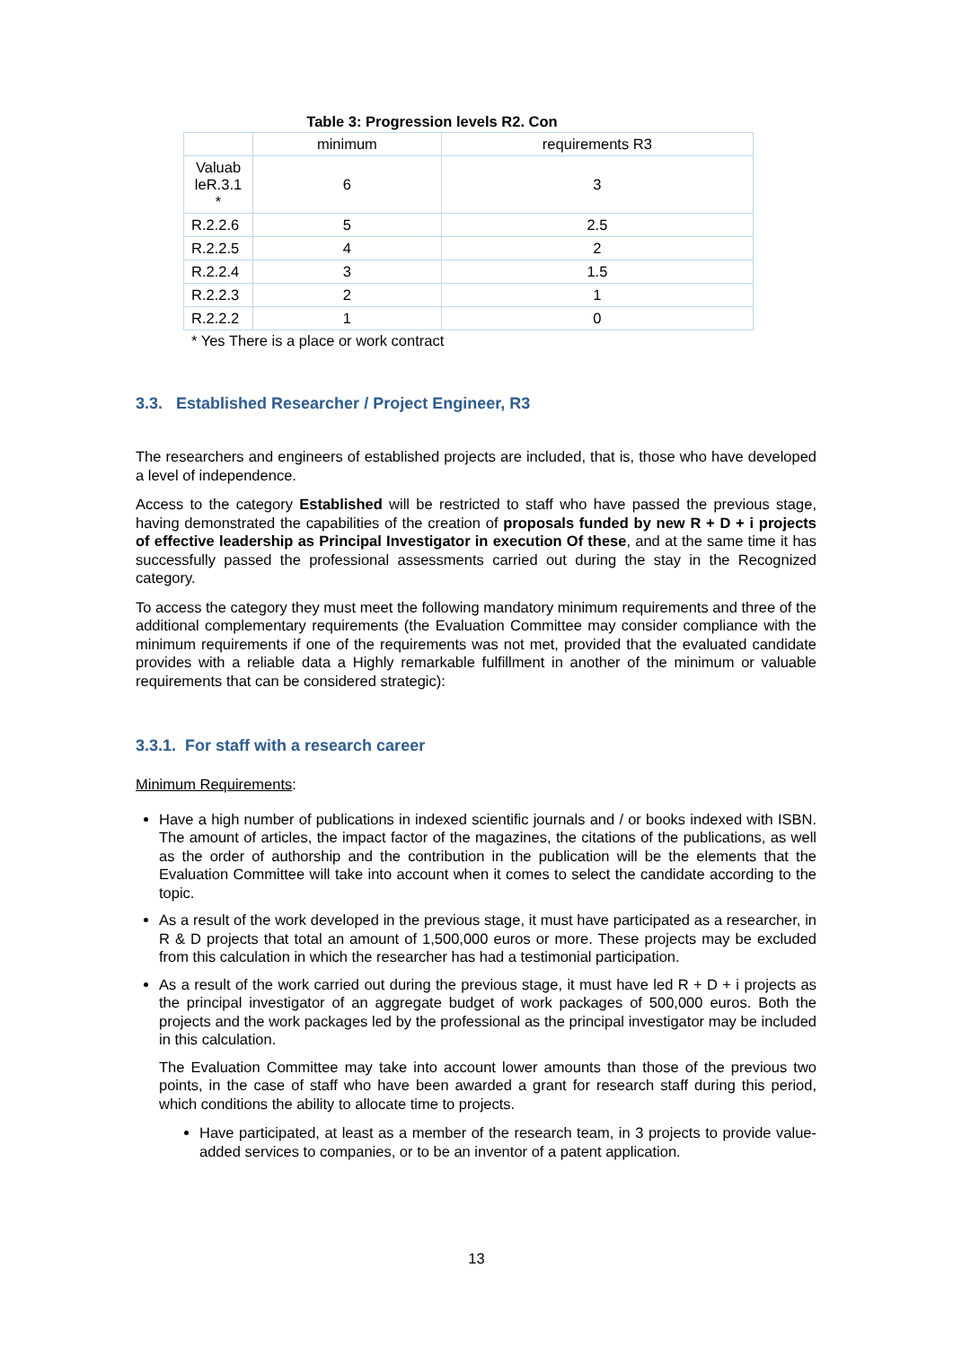Table 3: Progression levels R2. Con
| | minimum | requirements R3 |
| Valuab leR.3.1 * | 6 | 3 |
| R.2.2.6 | 5 | 2.5 |
| R.2.2.5 | 4 | 2 |
| R.2.2.4 | 3 | 1.5 |
| R.2.2.3 | 2 | 1 |
| R.2.2.2 | 1 | 0 |
* Yes There is a place or work contract
3.3. Established Researcher / Project Engineer, R3
The researchers and engineers of established projects are included, that is, those who have developed a level of independence.
Access to the category Established will be restricted to staff who have passed the previous stage, having demonstrated the capabilities of the creation of proposals funded by new R + D + i projects of effective leadership as Principal Investigator in execution Of these, and at the same time it has successfully passed the professional assessments carried out during the stay in the Recognized category.
To access the category they must meet the following mandatory minimum requirements and three of the additional complementary requirements (the Evaluation Committee may consider compliance with the minimum requirements if one of the requirements was not met, provided that the evaluated candidate provides with a reliable data a Highly remarkable fulfillment in another of the minimum or valuable requirements that can be considered strategic):
3.3.1. For staff with a research career
Minimum Requirements:
Have a high number of publications in indexed scientific journals and / or books indexed with ISBN. The amount of articles, the impact factor of the magazines, the citations of the publications, as well as the order of authorship and the contribution in the publication will be the elements that the Evaluation Committee will take into account when it comes to select the candidate according to the topic.
As a result of the work developed in the previous stage, it must have participated as a researcher, in R & D projects that total an amount of 1,500,000 euros or more. These projects may be excluded from this calculation in which the researcher has had a testimonial participation.
As a result of the work carried out during the previous stage, it must have led R + D + i projects as the principal investigator of an aggregate budget of work packages of 500,000 euros. Both the projects and the work packages led by the professional as the principal investigator may be included in this calculation.
The Evaluation Committee may take into account lower amounts than those of the previous two points, in the case of staff who have been awarded a grant for research staff during this period, which conditions the ability to allocate time to projects.
Have participated, at least as a member of the research team, in 3 projects to provide value-added services to companies, or to be an inventor of a patent application.
13